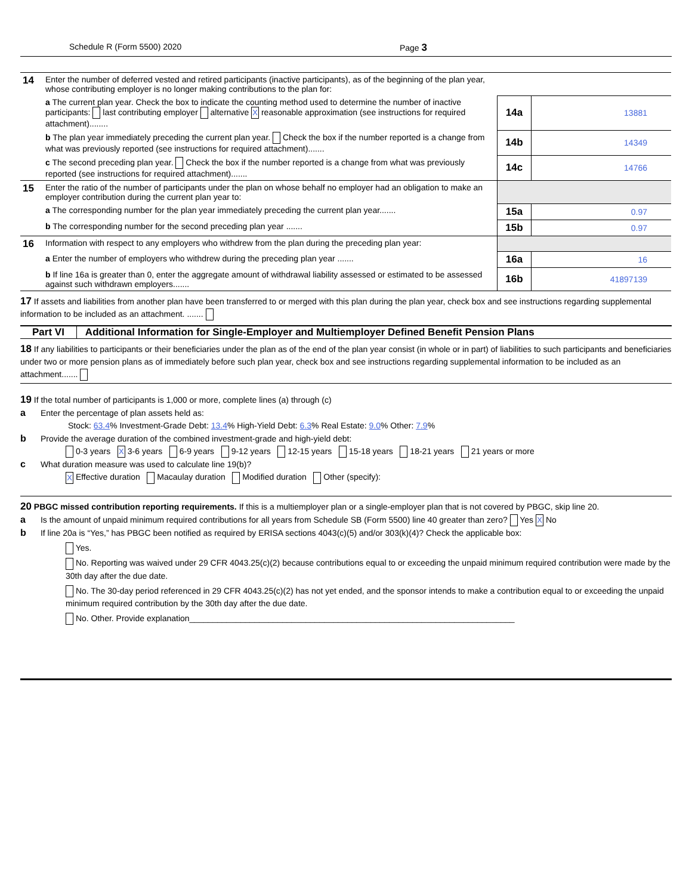Schedule R (Form 5500) 2020 Page 3
| 14 | Enter the number of deferred vested and retired participants (inactive participants), as of the beginning of the plan year, whose contributing employer is no longer making contributions to the plan for: | | |
| | a The current plan year. Check the box to indicate the counting method used to determine the number of inactive participants: last contributing employer alternative X reasonable approximation (see instructions for required attachment)........ | 14a | 13881 |
| | b The plan year immediately preceding the current plan year. Check the box if the number reported is a change from what was previously reported (see instructions for required attachment)....... | 14b | 14349 |
| | c The second preceding plan year. Check the box if the number reported is a change from what was previously reported (see instructions for required attachment)....... | 14c | 14766 |
| 15 | Enter the ratio of the number of participants under the plan on whose behalf no employer had an obligation to make an employer contribution during the current plan year to: | | |
| | a The corresponding number for the plan year immediately preceding the current plan year....... | 15a | 0.97 |
| | b The corresponding number for the second preceding plan year ....... | 15b | 0.97 |
| 16 | Information with respect to any employers who withdrew from the plan during the preceding plan year: | | |
| | a Enter the number of employers who withdrew during the preceding plan year ....... | 16a | 16 |
| | b If line 16a is greater than 0, enter the aggregate amount of withdrawal liability assessed or estimated to be assessed against such withdrawn employers....... | 16b | 41897139 |
17 If assets and liabilities from another plan have been transferred to or merged with this plan during the plan year, check box and see instructions regarding supplemental information to be included as an attachment. .......
Part VI Additional Information for Single-Employer and Multiemployer Defined Benefit Pension Plans
18 If any liabilities to participants or their beneficiaries under the plan as of the end of the plan year consist (in whole or in part) of liabilities to such participants and beneficiaries under two or more pension plans as of immediately before such plan year, check box and see instructions regarding supplemental information to be included as an attachment.......
19 If the total number of participants is 1,000 or more, complete lines (a) through (c)
a Enter the percentage of plan assets held as:
Stock: 63.4% Investment-Grade Debt: 13.4% High-Yield Debt: 6.3% Real Estate: 9.0% Other: 7.9%
b Provide the average duration of the combined investment-grade and high-yield debt:
0-3 years X 3-6 years 6-9 years 9-12 years 12-15 years 15-18 years 18-21 years 21 years or more
c What duration measure was used to calculate line 19(b)?
X Effective duration Macaulay duration Modified duration Other (specify):
20 PBGC missed contribution reporting requirements. If this is a multiemployer plan or a single-employer plan that is not covered by PBGC, skip line 20.
a Is the amount of unpaid minimum required contributions for all years from Schedule SB (Form 5500) line 40 greater than zero? Yes X No
b If line 20a is “Yes,” has PBGC been notified as required by ERISA sections 4043(c)(5) and/or 303(k)(4)? Check the applicable box:
Yes.
No. Reporting was waived under 29 CFR 4043.25(c)(2) because contributions equal to or exceeding the unpaid minimum required contribution were made by the 30th day after the due date.
No. The 30-day period referenced in 29 CFR 4043.25(c)(2) has not yet ended, and the sponsor intends to make a contribution equal to or exceeding the unpaid minimum required contribution by the 30th day after the due date.
No. Other. Provide explanation______________________________________________________________________